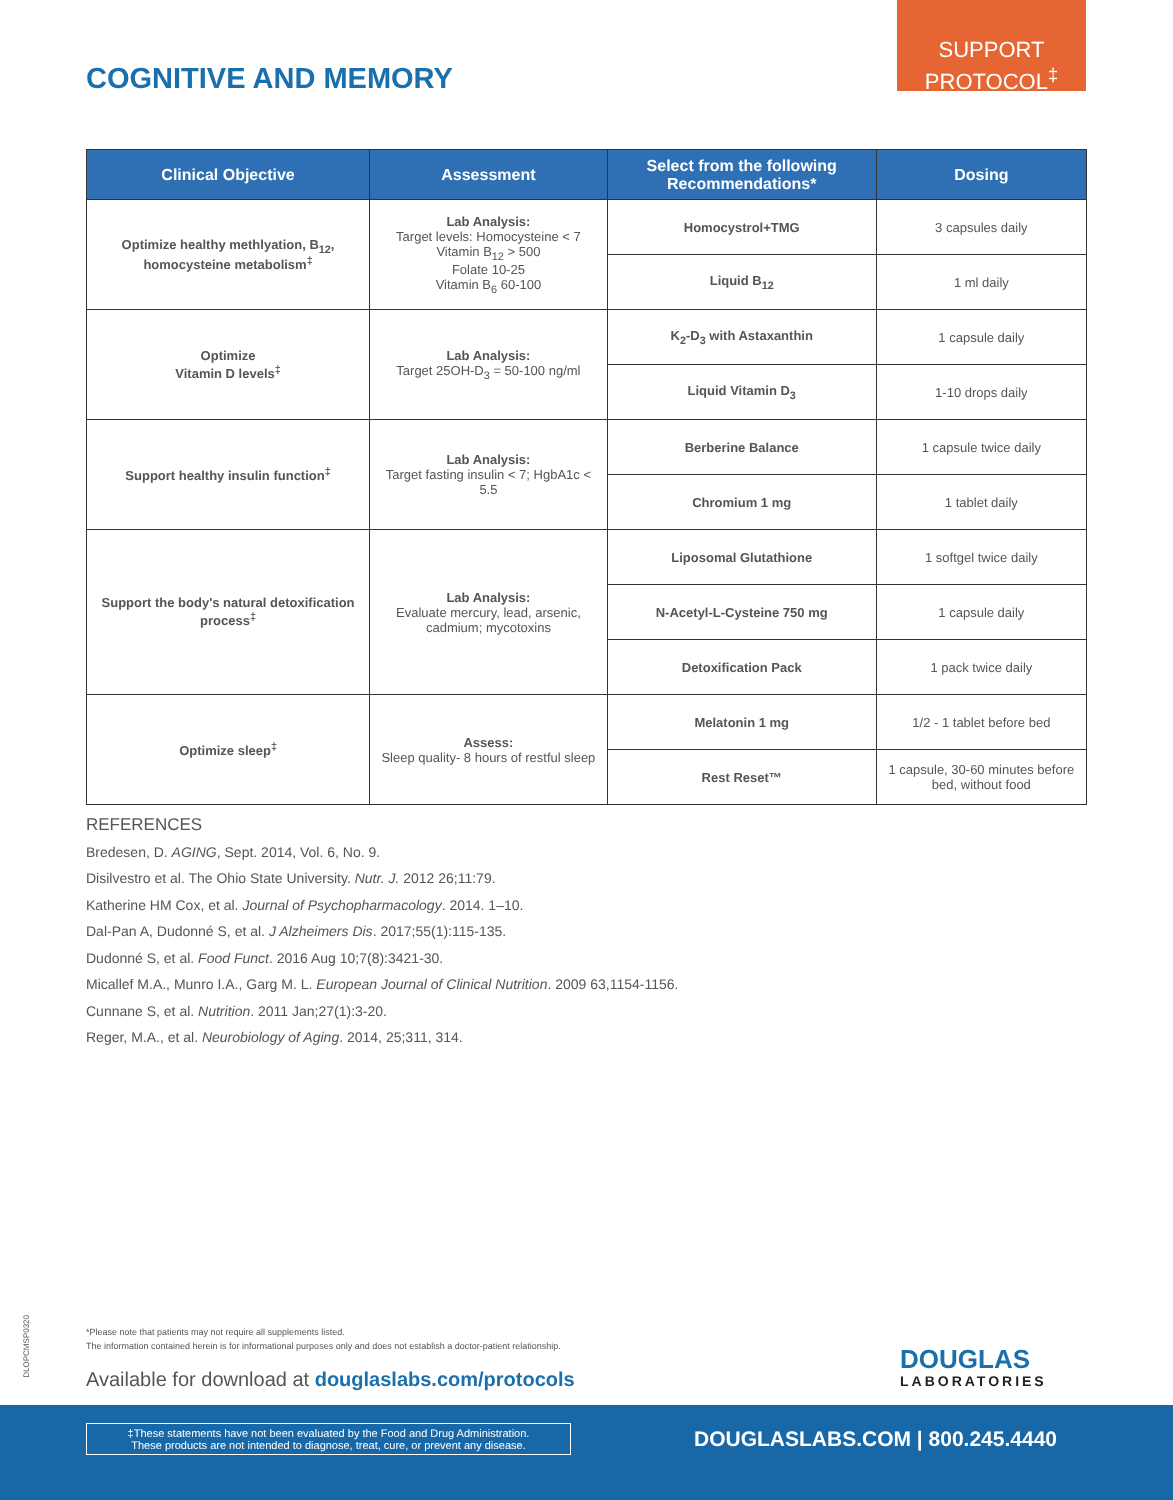SUPPORT
PROTOCOL<sup>‡</sup>
COGNITIVE AND MEMORY
| Clinical Objective | Assessment | Select from the following Recommendations* | Dosing |
| --- | --- | --- | --- |
| Optimize healthy methlyation, B<sub>12</sub>, homocysteine metabolism<sup>‡</sup> | Lab Analysis: Target levels: Homocysteine < 7 Vitamin B<sub>12</sub> > 500 Folate 10-25 Vitamin B<sub>6</sub> 60-100 | Homocystrol+TMG | 3 capsules daily |
| | | Liquid B<sub>12</sub> | 1 ml daily |
| Optimize Vitamin D levels<sup>‡</sup> | Lab Analysis: Target 25OH-D<sub>3</sub> = 50-100 ng/ml | K<sub>2</sub>-D<sub>3</sub> with Astaxanthin | 1 capsule daily |
| | | Liquid Vitamin D<sub>3</sub> | 1-10 drops daily |
| Support healthy insulin function<sup>‡</sup> | Lab Analysis: Target fasting insulin < 7; HgbA1c < 5.5 | Berberine Balance | 1 capsule twice daily |
| | | Chromium 1 mg | 1 tablet daily |
| Support the body's natural detoxification process<sup>‡</sup> | Lab Analysis: Evaluate mercury, lead, arsenic, cadmium; mycotoxins | Liposomal Glutathione | 1 softgel twice daily |
| | | N-Acetyl-L-Cysteine 750 mg | 1 capsule daily |
| | | Detoxification Pack | 1 pack twice daily |
| Optimize sleep<sup>‡</sup> | Assess: Sleep quality- 8 hours of restful sleep | Melatonin 1 mg | 1/2 - 1 tablet before bed |
| | | Rest Reset™ | 1 capsule, 30-60 minutes before bed, without food |
REFERENCES
Bredesen, D. AGING, Sept. 2014, Vol. 6, No. 9.
Disilvestro et al. The Ohio State University. Nutr. J. 2012 26;11:79.
Katherine HM Cox, et al. Journal of Psychopharmacology. 2014. 1–10.
Dal-Pan A, Dudonné S, et al. J Alzheimers Dis. 2017;55(1):115-135.
Dudonné S, et al. Food Funct. 2016 Aug 10;7(8):3421-30.
Micallef M.A., Munro I.A., Garg M. L. European Journal of Clinical Nutrition. 2009 63,1154-1156.
Cunnane S, et al. Nutrition. 2011 Jan;27(1):3-20.
Reger, M.A., et al. Neurobiology of Aging. 2014, 25;311, 314.
DLOPCMSP0320
*Please note that patients may not require all supplements listed.
The information contained herein is for informational purposes only and does not establish a doctor-patient relationship.
Available for download at douglaslabs.com/protocols
DOUGLAS
LABORATORIES
‡These statements have not been evaluated by the Food and Drug Administration.
These products are not intended to diagnose, treat, cure, or prevent any disease.
DOUGLASLABS.COM | 800.245.4440